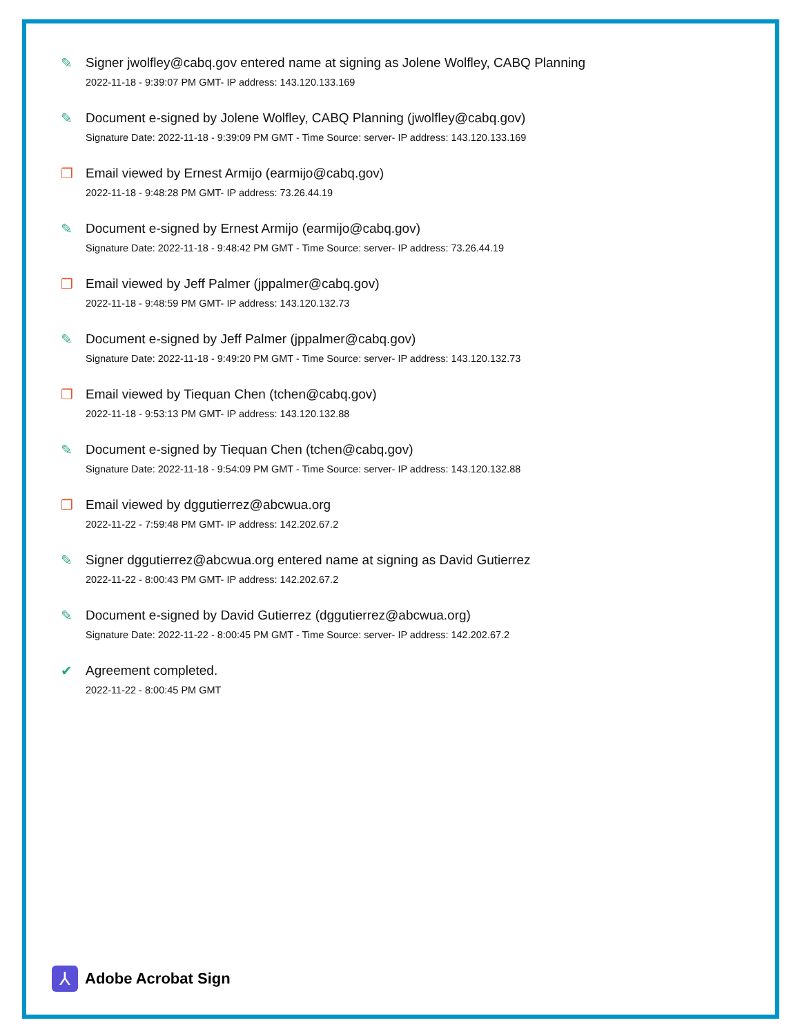✎ Signer jwolfley@cabq.gov entered name at signing as Jolene Wolfley, CABQ Planning
2022-11-18 - 9:39:07 PM GMT- IP address: 143.120.133.169
✎ Document e-signed by Jolene Wolfley, CABQ Planning (jwolfley@cabq.gov)
Signature Date: 2022-11-18 - 9:39:09 PM GMT - Time Source: server- IP address: 143.120.133.169
❐ Email viewed by Ernest Armijo (earmijo@cabq.gov)
2022-11-18 - 9:48:28 PM GMT- IP address: 73.26.44.19
✎ Document e-signed by Ernest Armijo (earmijo@cabq.gov)
Signature Date: 2022-11-18 - 9:48:42 PM GMT - Time Source: server- IP address: 73.26.44.19
❐ Email viewed by Jeff Palmer (jppalmer@cabq.gov)
2022-11-18 - 9:48:59 PM GMT- IP address: 143.120.132.73
✎ Document e-signed by Jeff Palmer (jppalmer@cabq.gov)
Signature Date: 2022-11-18 - 9:49:20 PM GMT - Time Source: server- IP address: 143.120.132.73
❐ Email viewed by Tiequan Chen (tchen@cabq.gov)
2022-11-18 - 9:53:13 PM GMT- IP address: 143.120.132.88
✎ Document e-signed by Tiequan Chen (tchen@cabq.gov)
Signature Date: 2022-11-18 - 9:54:09 PM GMT - Time Source: server- IP address: 143.120.132.88
❐ Email viewed by dggutierrez@abcwua.org
2022-11-22 - 7:59:48 PM GMT- IP address: 142.202.67.2
✎ Signer dggutierrez@abcwua.org entered name at signing as David Gutierrez
2022-11-22 - 8:00:43 PM GMT- IP address: 142.202.67.2
✎ Document e-signed by David Gutierrez (dggutierrez@abcwua.org)
Signature Date: 2022-11-22 - 8:00:45 PM GMT - Time Source: server- IP address: 142.202.67.2
✔ Agreement completed.
2022-11-22 - 8:00:45 PM GMT
⅄
Adobe Acrobat Sign